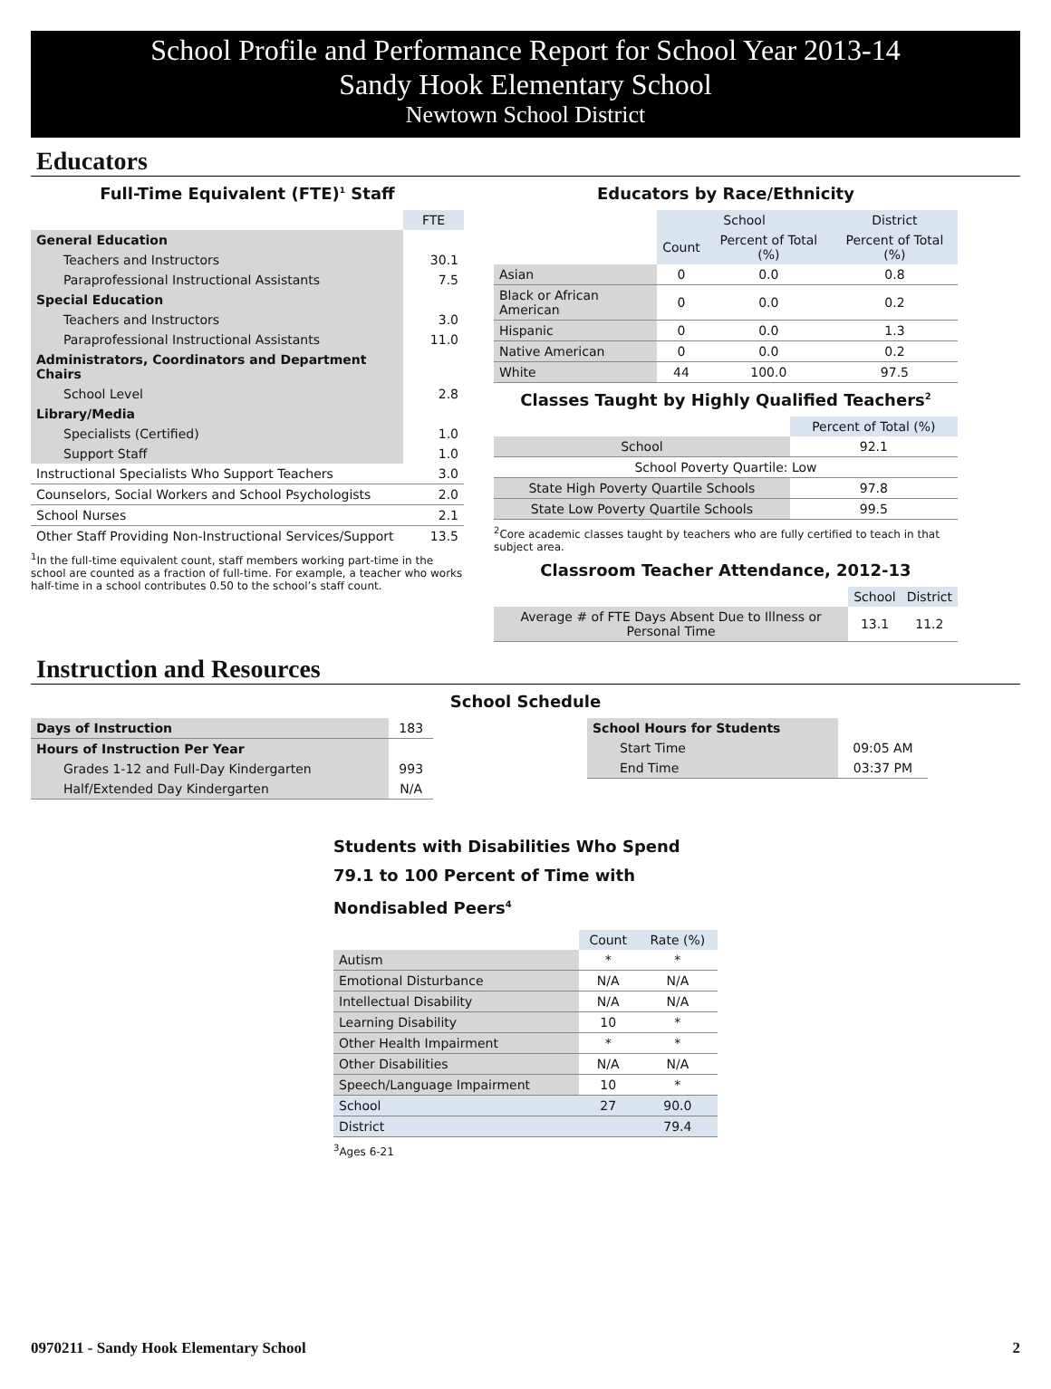School Profile and Performance Report for School Year 2013-14
Sandy Hook Elementary School
Newtown School District
Educators
Full-Time Equivalent (FTE)<sup>1</sup> Staff
| | FTE |
| General Education | |
| Teachers and Instructors | 30.1 |
| Paraprofessional Instructional Assistants | 7.5 |
| Special Education | |
| Teachers and Instructors | 3.0 |
| Paraprofessional Instructional Assistants | 11.0 |
| Administrators, Coordinators and Department Chairs | |
| School Level | 2.8 |
| Library/Media | |
| Specialists (Certified) | 1.0 |
| Support Staff | 1.0 |
| Instructional Specialists Who Support Teachers | 3.0 |
| Counselors, Social Workers and School Psychologists | 2.0 |
| School Nurses | 2.1 |
| Other Staff Providing Non-Instructional Services/Support | 13.5 |
<sup>1</sup> In the full-time equivalent count, staff members working part-time in the school are counted as a fraction of full-time. For example, a teacher who works half-time in a school contributes 0.50 to the school’s staff count.
Educators by Race/Ethnicity
| | School | | District |
| | Count | Percent of Total (%) | Percent of Total (%) |
| Asian | 0 | 0.0 | 0.8 |
| Black or African American | 0 | 0.0 | 0.2 |
| Hispanic | 0 | 0.0 | 1.3 |
| Native American | 0 | 0.0 | 0.2 |
| White | 44 | 100.0 | 97.5 |
Classes Taught by Highly Qualified Teachers<sup>2</sup>
| | Percent of Total (%) |
| School | 92.1 |
| School Poverty Quartile: Low | |
| State High Poverty Quartile Schools | 97.8 |
| State Low Poverty Quartile Schools | 99.5 |
<sup>2</sup> Core academic classes taught by teachers who are fully certified to teach in that subject area.
Classroom Teacher Attendance, 2012-13
| | School | District |
| Average # of FTE Days Absent Due to Illness or Personal Time | 13.1 | 11.2 |
Instruction and Resources
School Schedule
| Days of Instruction | 183 |
| Hours of Instruction Per Year | |
| Grades 1-12 and Full-Day Kindergarten | 993 |
| Half/Extended Day Kindergarten | N/A |
| School Hours for Students | |
| Start Time | 09:05 AM |
| End Time | 03:37 PM |
Students with Disabilities Who Spend 79.1 to 100 Percent of Time with Nondisabled Peers<sup>4</sup>
| | Count | Rate (%) |
| Autism | * | * |
| Emotional Disturbance | N/A | N/A |
| Intellectual Disability | N/A | N/A |
| Learning Disability | 10 | * |
| Other Health Impairment | * | * |
| Other Disabilities | N/A | N/A |
| Speech/Language Impairment | 10 | * |
| School | 27 | 90.0 |
| District | | 79.4 |
<sup>3</sup> Ages 6-21
0970211 - Sandy Hook Elementary School 2